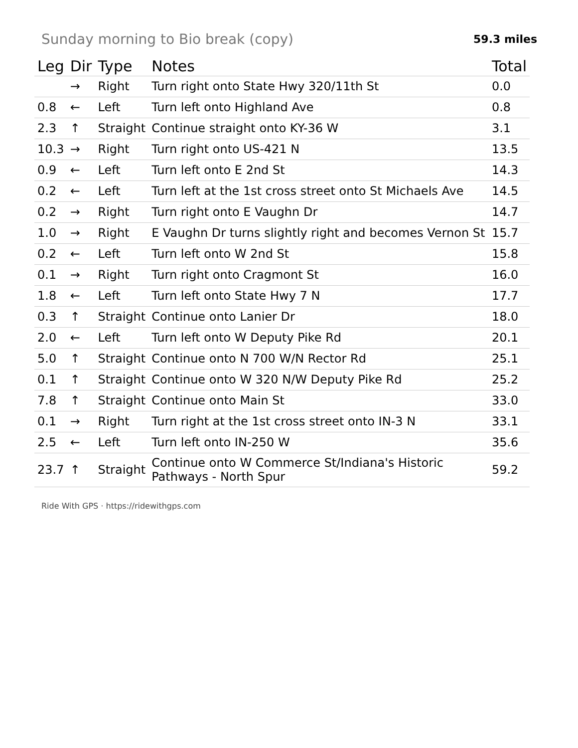Sunday morning to Bio break (copy)
59.3 miles
| Leg | Dir | Type | Notes | Total |
| --- | --- | --- | --- | --- |
| | → | Right | Turn right onto State Hwy 320/11th St | 0.0 |
| 0.8 | ← | Left | Turn left onto Highland Ave | 0.8 |
| 2.3 | ↑ | Straight | Continue straight onto KY-36 W | 3.1 |
| 10.3 | → | Right | Turn right onto US-421 N | 13.5 |
| 0.9 | ← | Left | Turn left onto E 2nd St | 14.3 |
| 0.2 | ← | Left | Turn left at the 1st cross street onto St Michaels Ave | 14.5 |
| 0.2 | → | Right | Turn right onto E Vaughn Dr | 14.7 |
| 1.0 | → | Right | E Vaughn Dr turns slightly right and becomes Vernon St | 15.7 |
| 0.2 | ← | Left | Turn left onto W 2nd St | 15.8 |
| 0.1 | → | Right | Turn right onto Cragmont St | 16.0 |
| 1.8 | ← | Left | Turn left onto State Hwy 7 N | 17.7 |
| 0.3 | ↑ | Straight | Continue onto Lanier Dr | 18.0 |
| 2.0 | ← | Left | Turn left onto W Deputy Pike Rd | 20.1 |
| 5.0 | ↑ | Straight | Continue onto N 700 W/N Rector Rd | 25.1 |
| 0.1 | ↑ | Straight | Continue onto W 320 N/W Deputy Pike Rd | 25.2 |
| 7.8 | ↑ | Straight | Continue onto Main St | 33.0 |
| 0.1 | → | Right | Turn right at the 1st cross street onto IN-3 N | 33.1 |
| 2.5 | ← | Left | Turn left onto IN-250 W | 35.6 |
| 23.7 | ↑ | Straight | Continue onto W Commerce St/Indiana's Historic Pathways - North Spur | 59.2 |
Ride With GPS · https://ridewithgps.com